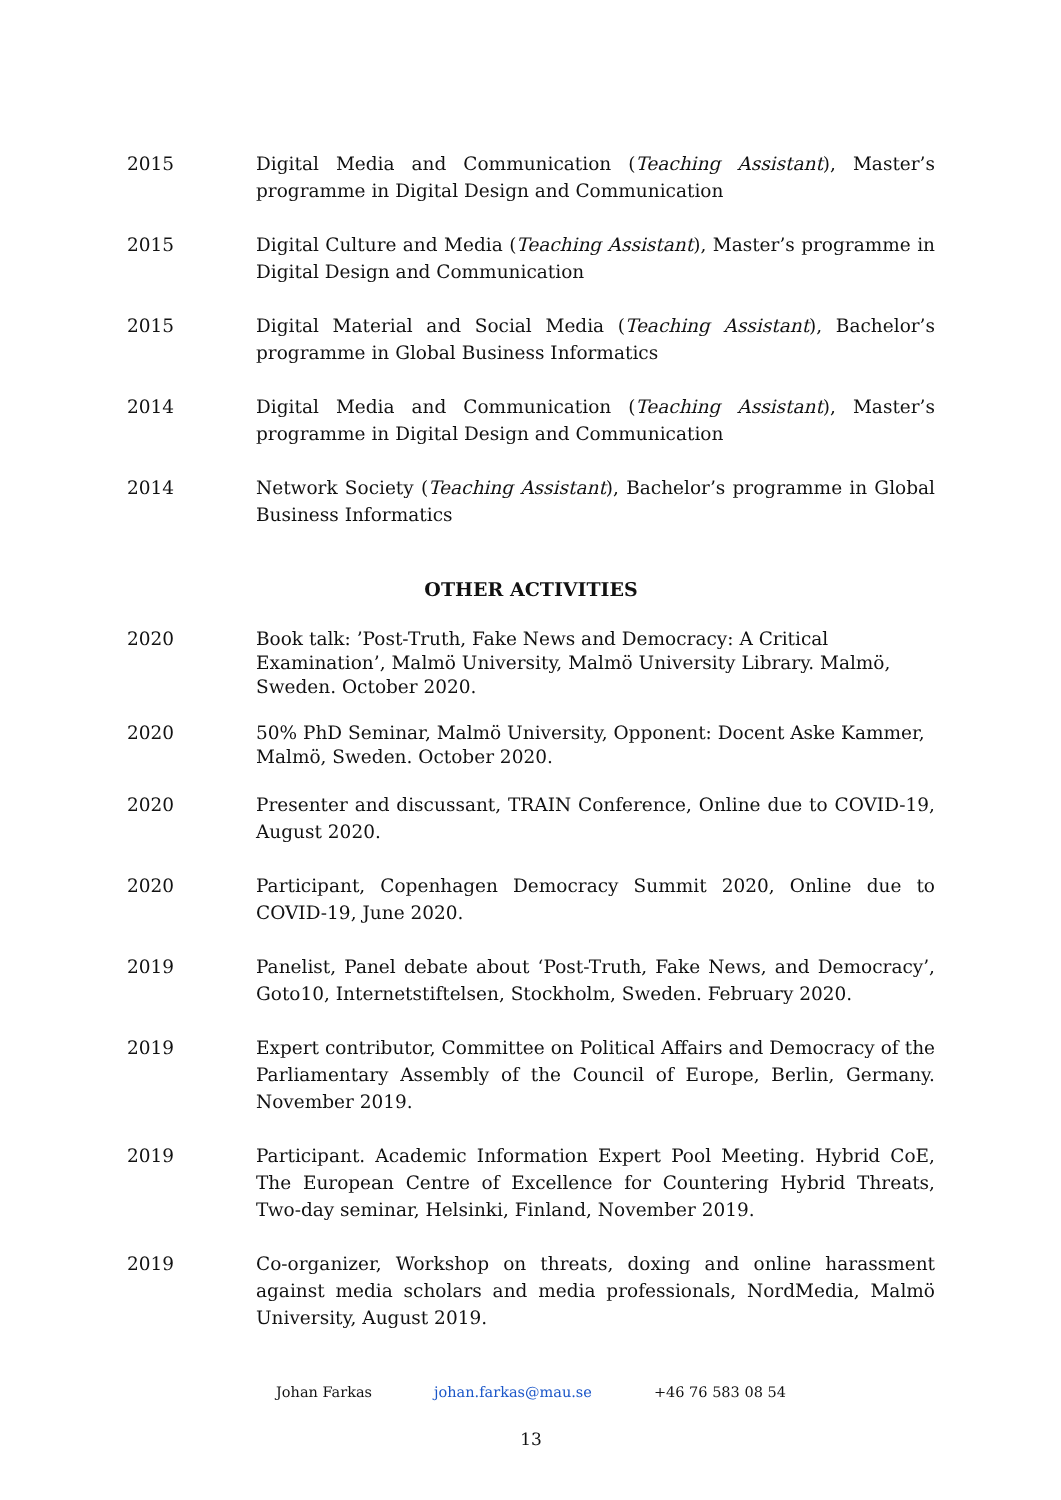2015 Digital Media and Communication (Teaching Assistant), Master’s programme in Digital Design and Communication
2015 Digital Culture and Media (Teaching Assistant), Master’s programme in Digital Design and Communication
2015 Digital Material and Social Media (Teaching Assistant), Bachelor’s programme in Global Business Informatics
2014 Digital Media and Communication (Teaching Assistant), Master’s programme in Digital Design and Communication
2014 Network Society (Teaching Assistant), Bachelor’s programme in Global Business Informatics
OTHER ACTIVITIES
2020 Book talk: ’Post-Truth, Fake News and Democracy: A Critical Examination’, Malmö University, Malmö University Library. Malmö, Sweden. October 2020.
2020 50% PhD Seminar, Malmö University, Opponent: Docent Aske Kammer, Malmö, Sweden. October 2020.
2020 Presenter and discussant, TRAIN Conference, Online due to COVID-19, August 2020.
2020 Participant, Copenhagen Democracy Summit 2020, Online due to COVID-19, June 2020.
2019 Panelist, Panel debate about ‘Post-Truth, Fake News, and Democracy’, Goto10, Internetstiftelsen, Stockholm, Sweden. February 2020.
2019 Expert contributor, Committee on Political Affairs and Democracy of the Parliamentary Assembly of the Council of Europe, Berlin, Germany. November 2019.
2019 Participant. Academic Information Expert Pool Meeting. Hybrid CoE, The European Centre of Excellence for Countering Hybrid Threats, Two-day seminar, Helsinki, Finland, November 2019.
2019 Co-organizer, Workshop on threats, doxing and online harassment against media scholars and media professionals, NordMedia, Malmö University, August 2019.
Johan Farkas johan.farkas@mau.se +46 76 583 08 54
13